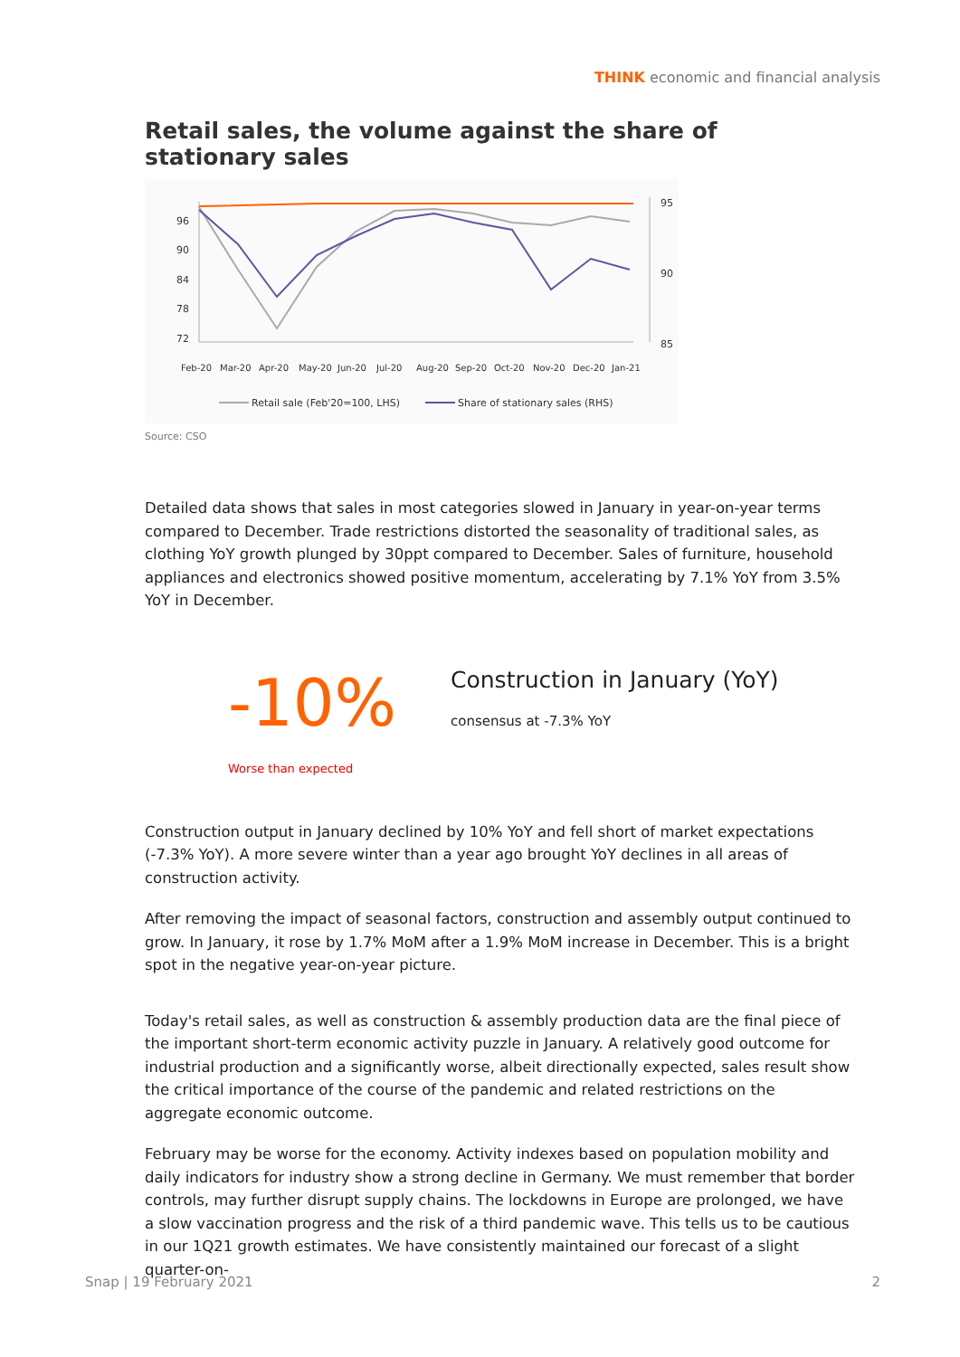THINK economic and financial analysis
Retail sales, the volume against the share of stationary sales
96
90
84
78
72
95
90
85
Feb-20
Mar-20
Apr-20
May-20
Jun-20
Jul-20
Aug-20
Sep-20
Oct-20
Nov-20
Dec-20
Jan-21
Retail sale (Feb'20=100, LHS)
Share of stationary sales (RHS)
Source: CSO
Detailed data shows that sales in most categories slowed in January in year-on-year terms compared to December. Trade restrictions distorted the seasonality of traditional sales, as clothing YoY growth plunged by 30ppt compared to December. Sales of furniture, household appliances and electronics showed positive momentum, accelerating by 7.1% YoY from 3.5% YoY in December.
-10%
Worse than expected
Construction in January (YoY)
consensus at -7.3% YoY
Construction output in January declined by 10% YoY and fell short of market expectations (-7.3% YoY). A more severe winter than a year ago brought YoY declines in all areas of construction activity.
After removing the impact of seasonal factors, construction and assembly output continued to grow. In January, it rose by 1.7% MoM after a 1.9% MoM increase in December. This is a bright spot in the negative year-on-year picture.
Today's retail sales, as well as construction & assembly production data are the final piece of the important short-term economic activity puzzle in January. A relatively good outcome for industrial production and a significantly worse, albeit directionally expected, sales result show the critical importance of the course of the pandemic and related restrictions on the aggregate economic outcome.
February may be worse for the economy. Activity indexes based on population mobility and daily indicators for industry show a strong decline in Germany. We must remember that border controls, may further disrupt supply chains. The lockdowns in Europe are prolonged, we have a slow vaccination progress and the risk of a third pandemic wave. This tells us to be cautious in our 1Q21 growth estimates. We have consistently maintained our forecast of a slight quarter-on-
Snap | 19 February 2021 2